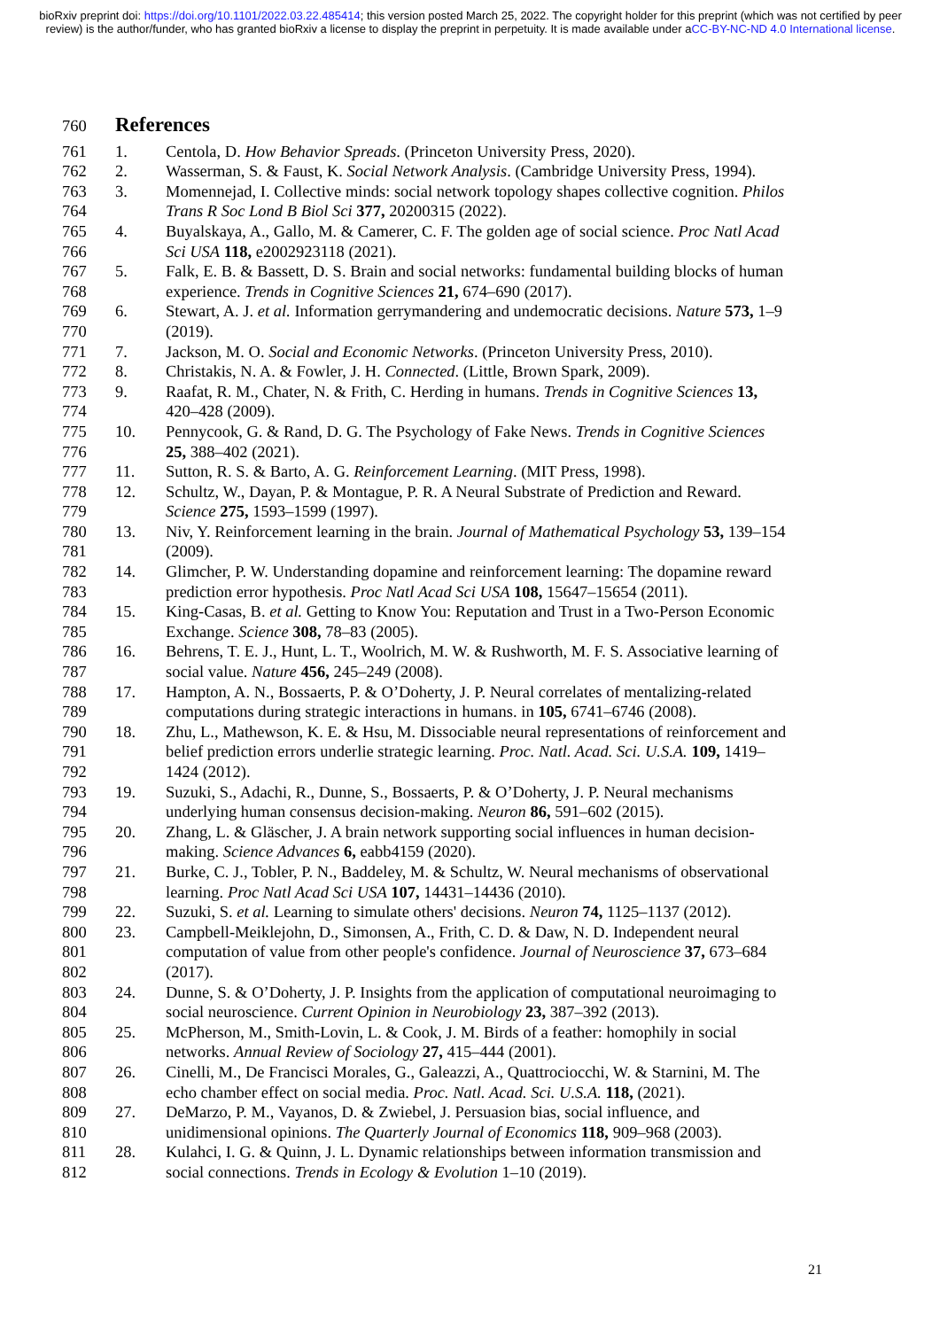bioRxiv preprint doi: https://doi.org/10.1101/2022.03.22.485414; this version posted March 25, 2022. The copyright holder for this preprint (which was not certified by peer review) is the author/funder, who has granted bioRxiv a license to display the preprint in perpetuity. It is made available under aCC-BY-NC-ND 4.0 International license.
760
References
761 1. Centola, D. How Behavior Spreads. (Princeton University Press, 2020).
762 2. Wasserman, S. & Faust, K. Social Network Analysis. (Cambridge University Press, 1994).
763 3. Momennejad, I. Collective minds: social network topology shapes collective cognition. Philos
764 Trans R Soc Lond B Biol Sci 377, 20200315 (2022).
765 4. Buyalskaya, A., Gallo, M. & Camerer, C. F. The golden age of social science. Proc Natl Acad
766 Sci USA 118, e2002923118 (2021).
767 5. Falk, E. B. & Bassett, D. S. Brain and social networks: fundamental building blocks of human
768 experience. Trends in Cognitive Sciences 21, 674–690 (2017).
769 6. Stewart, A. J. et al. Information gerrymandering and undemocratic decisions. Nature 573, 1–9
770 (2019).
771 7. Jackson, M. O. Social and Economic Networks. (Princeton University Press, 2010).
772 8. Christakis, N. A. & Fowler, J. H. Connected. (Little, Brown Spark, 2009).
773 9. Raafat, R. M., Chater, N. & Frith, C. Herding in humans. Trends in Cognitive Sciences 13,
774 420–428 (2009).
775 10. Pennycook, G. & Rand, D. G. The Psychology of Fake News. Trends in Cognitive Sciences
776 25, 388–402 (2021).
777 11. Sutton, R. S. & Barto, A. G. Reinforcement Learning. (MIT Press, 1998).
778 12. Schultz, W., Dayan, P. & Montague, P. R. A Neural Substrate of Prediction and Reward.
779 Science 275, 1593–1599 (1997).
780 13. Niv, Y. Reinforcement learning in the brain. Journal of Mathematical Psychology 53, 139–154
781 (2009).
782 14. Glimcher, P. W. Understanding dopamine and reinforcement learning: The dopamine reward
783 prediction error hypothesis. Proc Natl Acad Sci USA 108, 15647–15654 (2011).
784 15. King-Casas, B. et al. Getting to Know You: Reputation and Trust in a Two-Person Economic
785 Exchange. Science 308, 78–83 (2005).
786 16. Behrens, T. E. J., Hunt, L. T., Woolrich, M. W. & Rushworth, M. F. S. Associative learning of
787 social value. Nature 456, 245–249 (2008).
788 17. Hampton, A. N., Bossaerts, P. & O’Doherty, J. P. Neural correlates of mentalizing-related
789 computations during strategic interactions in humans. in 105, 6741–6746 (2008).
790 18. Zhu, L., Mathewson, K. E. & Hsu, M. Dissociable neural representations of reinforcement and
791 belief prediction errors underlie strategic learning. Proc. Natl. Acad. Sci. U.S.A. 109, 1419–
792 1424 (2012).
793 19. Suzuki, S., Adachi, R., Dunne, S., Bossaerts, P. & O’Doherty, J. P. Neural mechanisms
794 underlying human consensus decision-making. Neuron 86, 591–602 (2015).
795 20. Zhang, L. & Gläscher, J. A brain network supporting social influences in human decision-
796 making. Science Advances 6, eabb4159 (2020).
797 21. Burke, C. J., Tobler, P. N., Baddeley, M. & Schultz, W. Neural mechanisms of observational
798 learning. Proc Natl Acad Sci USA 107, 14431–14436 (2010).
799 22. Suzuki, S. et al. Learning to simulate others' decisions. Neuron 74, 1125–1137 (2012).
800 23. Campbell-Meiklejohn, D., Simonsen, A., Frith, C. D. & Daw, N. D. Independent neural
801 computation of value from other people's confidence. Journal of Neuroscience 37, 673–684
802 (2017).
803 24. Dunne, S. & O’Doherty, J. P. Insights from the application of computational neuroimaging to
804 social neuroscience. Current Opinion in Neurobiology 23, 387–392 (2013).
805 25. McPherson, M., Smith-Lovin, L. & Cook, J. M. Birds of a feather: homophily in social
806 networks. Annual Review of Sociology 27, 415–444 (2001).
807 26. Cinelli, M., De Francisci Morales, G., Galeazzi, A., Quattrociocchi, W. & Starnini, M. The
808 echo chamber effect on social media. Proc. Natl. Acad. Sci. U.S.A. 118, (2021).
809 27. DeMarzo, P. M., Vayanos, D. & Zwiebel, J. Persuasion bias, social influence, and
810 unidimensional opinions. The Quarterly Journal of Economics 118, 909–968 (2003).
811 28. Kulahci, I. G. & Quinn, J. L. Dynamic relationships between information transmission and
812 social connections. Trends in Ecology & Evolution 1–10 (2019).
21